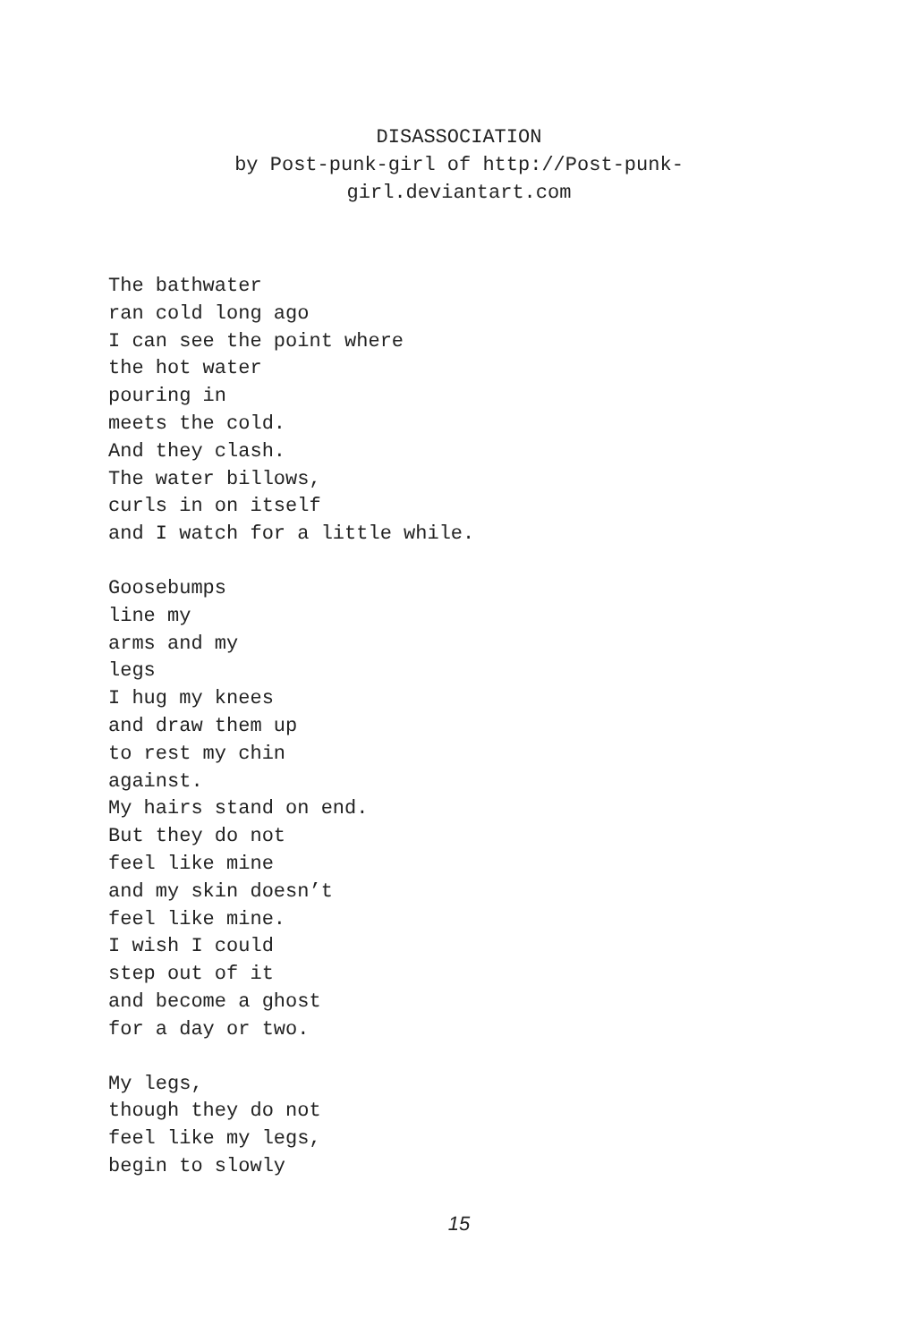DISASSOCIATION
by Post-punk-girl of http://Post-punk-
girl.deviantart.com
The bathwater
ran cold long ago
I can see the point where
the hot water
pouring in
meets the cold.
And they clash.
The water billows,
curls in on itself
and I watch for a little while.
Goosebumps
line my
arms and my
legs
I hug my knees
and draw them up
to rest my chin
against.
My hairs stand on end.
But they do not
feel like mine
and my skin doesn’t
feel like mine.
I wish I could
step out of it
and become a ghost
for a day or two.
My legs,
though they do not
feel like my legs,
begin to slowly
15